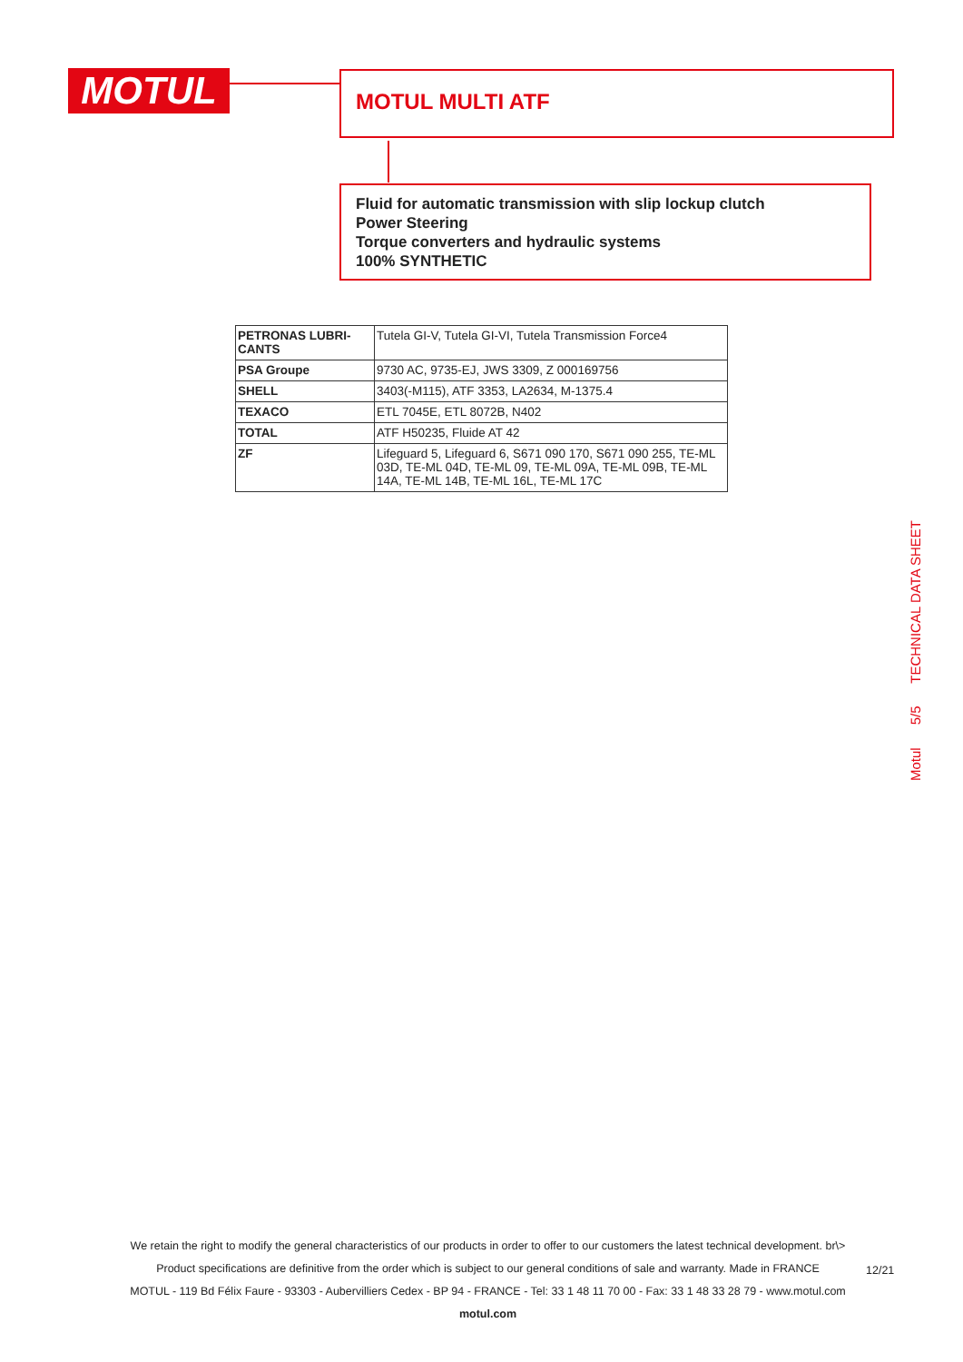MOTUL MOTUL MULTI ATF
Fluid for automatic transmission with slip lockup clutch
Power Steering
Torque converters and hydraulic systems
100% SYNTHETIC
| PETRONAS LUBRI- CANTS | Tutela GI-V, Tutela GI-VI, Tutela Transmission Force4 |
| PSA Groupe | 9730 AC, 9735-EJ, JWS 3309, Z 000169756 |
| SHELL | 3403(-M115), ATF 3353, LA2634, M-1375.4 |
| TEXACO | ETL 7045E, ETL 8072B, N402 |
| TOTAL | ATF H50235, Fluide AT 42 |
| ZF | Lifeguard 5, Lifeguard 6, S671 090 170, S671 090 255, TE-ML 03D, TE-ML 04D, TE-ML 09, TE-ML 09A, TE-ML 09B, TE-ML 14A, TE-ML 14B, TE-ML 16L, TE-ML 17C |
Motul 5/5 TECHNICAL DATA SHEET
We retain the right to modify the general characteristics of our products in order to offer to our customers the latest technical development. br\>
Product specifications are definitive from the order which is subject to our general conditions of sale and warranty. Made in FRANCE
MOTUL - 119 Bd Félix Faure - 93303 - Aubervilliers Cedex - BP 94 - FRANCE - Tel: 33 1 48 11 70 00 - Fax: 33 1 48 33 28 79 - www.motul.com
motul.com
12/21